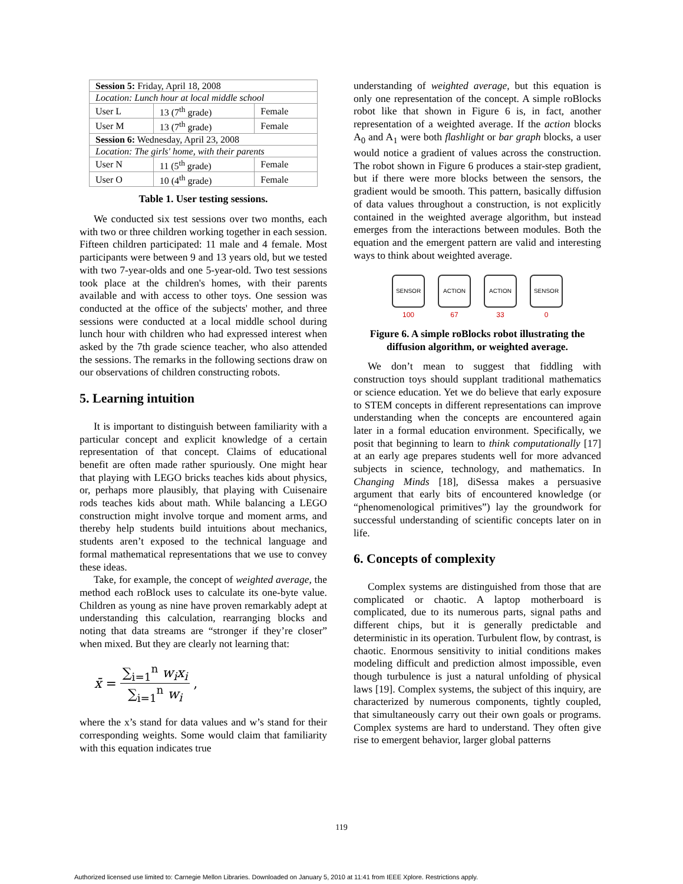| Session 5: Friday, April 18, 2008 | | |
| Location: Lunch hour at local middle school | | |
| User L | 13 (7<sup>th</sup> grade) | Female |
| User M | 13 (7<sup>th</sup> grade) | Female |
| Session 6: Wednesday, April 23, 2008 | | |
| Location: The girls' home, with their parents | | |
| User N | 11 (5<sup>th</sup> grade) | Female |
| User O | 10 (4<sup>th</sup> grade) | Female |
Table 1. User testing sessions.
We conducted six test sessions over two months, each with two or three children working together in each session. Fifteen children participated: 11 male and 4 female. Most participants were between 9 and 13 years old, but we tested with two 7-year-olds and one 5-year-old. Two test sessions took place at the children's homes, with their parents available and with access to other toys. One session was conducted at the office of the subjects' mother, and three sessions were conducted at a local middle school during lunch hour with children who had expressed interest when asked by the 7th grade science teacher, who also attended the sessions. The remarks in the following sections draw on our observations of children constructing robots.
5. Learning intuition
It is important to distinguish between familiarity with a particular concept and explicit knowledge of a certain representation of that concept. Claims of educational benefit are often made rather spuriously. One might hear that playing with LEGO bricks teaches kids about physics, or, perhaps more plausibly, that playing with Cuisenaire rods teaches kids about math. While balancing a LEGO construction might involve torque and moment arms, and thereby help students build intuitions about mechanics, students aren’t exposed to the technical language and formal mathematical representations that we use to convey these ideas.
Take, for example, the concept of weighted average, the method each roBlock uses to calculate its one-byte value. Children as young as nine have proven remarkably adept at understanding this calculation, rearranging blocks and noting that data streams are “stronger if they’re closer” when mixed. But they are clearly not learning that:
x̄ = ∑<sub>i=1</sub><sup>n</sup> w<sub>i</sub>x<sub>i</sub> ∑<sub>i=1</sub><sup>n</sup> w<sub>i</sub>,
where the x’s stand for data values and w’s stand for their corresponding weights. Some would claim that familiarity with this equation indicates true
understanding of weighted average, but this equation is only one representation of the concept. A simple roBlocks robot like that shown in Figure 6 is, in fact, another representation of a weighted average. If the action blocks A<sub>0</sub> and A<sub>1</sub> were both flashlight or bar graph blocks, a user would notice a gradient of values across the construction. The robot shown in Figure 6 produces a stair-step gradient, but if there were more blocks between the sensors, the gradient would be smooth. This pattern, basically diffusion of data values throughout a construction, is not explicitly contained in the weighted average algorithm, but instead emerges from the interactions between modules. Both the equation and the emergent pattern are valid and interesting ways to think about weighted average.
SENSOR
100
ACTION
67
ACTION
33
SENSOR
0
Figure 6. A simple roBlocks robot illustrating the diffusion algorithm, or weighted average.
We don’t mean to suggest that fiddling with construction toys should supplant traditional mathematics or science education. Yet we do believe that early exposure to STEM concepts in different representations can improve understanding when the concepts are encountered again later in a formal education environment. Specifically, we posit that beginning to learn to think computationally [17] at an early age prepares students well for more advanced subjects in science, technology, and mathematics. In Changing Minds [18], diSessa makes a persuasive argument that early bits of encountered knowledge (or “phenomenological primitives”) lay the groundwork for successful understanding of scientific concepts later on in life.
6. Concepts of complexity
Complex systems are distinguished from those that are complicated or chaotic. A laptop motherboard is complicated, due to its numerous parts, signal paths and different chips, but it is generally predictable and deterministic in its operation. Turbulent flow, by contrast, is chaotic. Enormous sensitivity to initial conditions makes modeling difficult and prediction almost impossible, even though turbulence is just a natural unfolding of physical laws [19]. Complex systems, the subject of this inquiry, are characterized by numerous components, tightly coupled, that simultaneously carry out their own goals or programs. Complex systems are hard to understand. They often give rise to emergent behavior, larger global patterns
119
Authorized licensed use limited to: Carnegie Mellon Libraries. Downloaded on January 5, 2010 at 11:41 from IEEE Xplore. Restrictions apply.